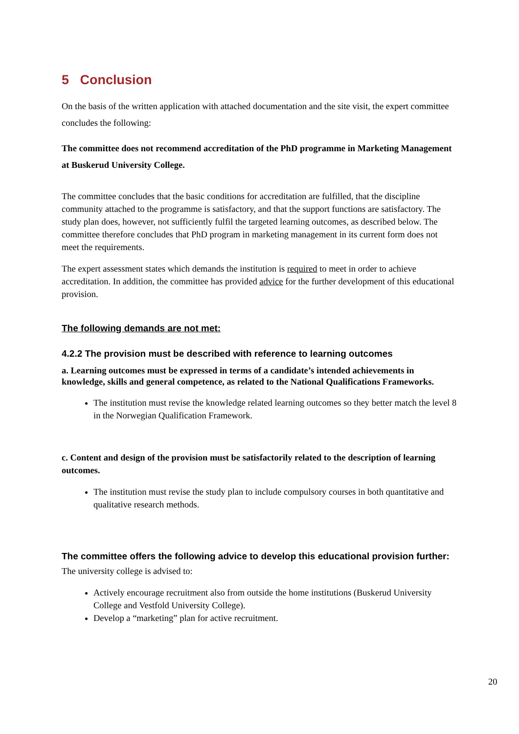5 Conclusion
On the basis of the written application with attached documentation and the site visit, the expert committee concludes the following:
The committee does not recommend accreditation of the PhD programme in Marketing Management at Buskerud University College.
The committee concludes that the basic conditions for accreditation are fulfilled, that the discipline community attached to the programme is satisfactory, and that the support functions are satisfactory. The study plan does, however, not sufficiently fulfil the targeted learning outcomes, as described below. The committee therefore concludes that PhD program in marketing management in its current form does not meet the requirements.
The expert assessment states which demands the institution is required to meet in order to achieve accreditation. In addition, the committee has provided advice for the further development of this educational provision.
The following demands are not met:
4.2.2 The provision must be described with reference to learning outcomes
a. Learning outcomes must be expressed in terms of a candidate’s intended achievements in knowledge, skills and general competence, as related to the National Qualifications Frameworks.
The institution must revise the knowledge related learning outcomes so they better match the level 8 in the Norwegian Qualification Framework.
c. Content and design of the provision must be satisfactorily related to the description of learning outcomes.
The institution must revise the study plan to include compulsory courses in both quantitative and qualitative research methods.
The committee offers the following advice to develop this educational provision further:
The university college is advised to:
Actively encourage recruitment also from outside the home institutions (Buskerud University College and Vestfold University College).
Develop a “marketing” plan for active recruitment.
20